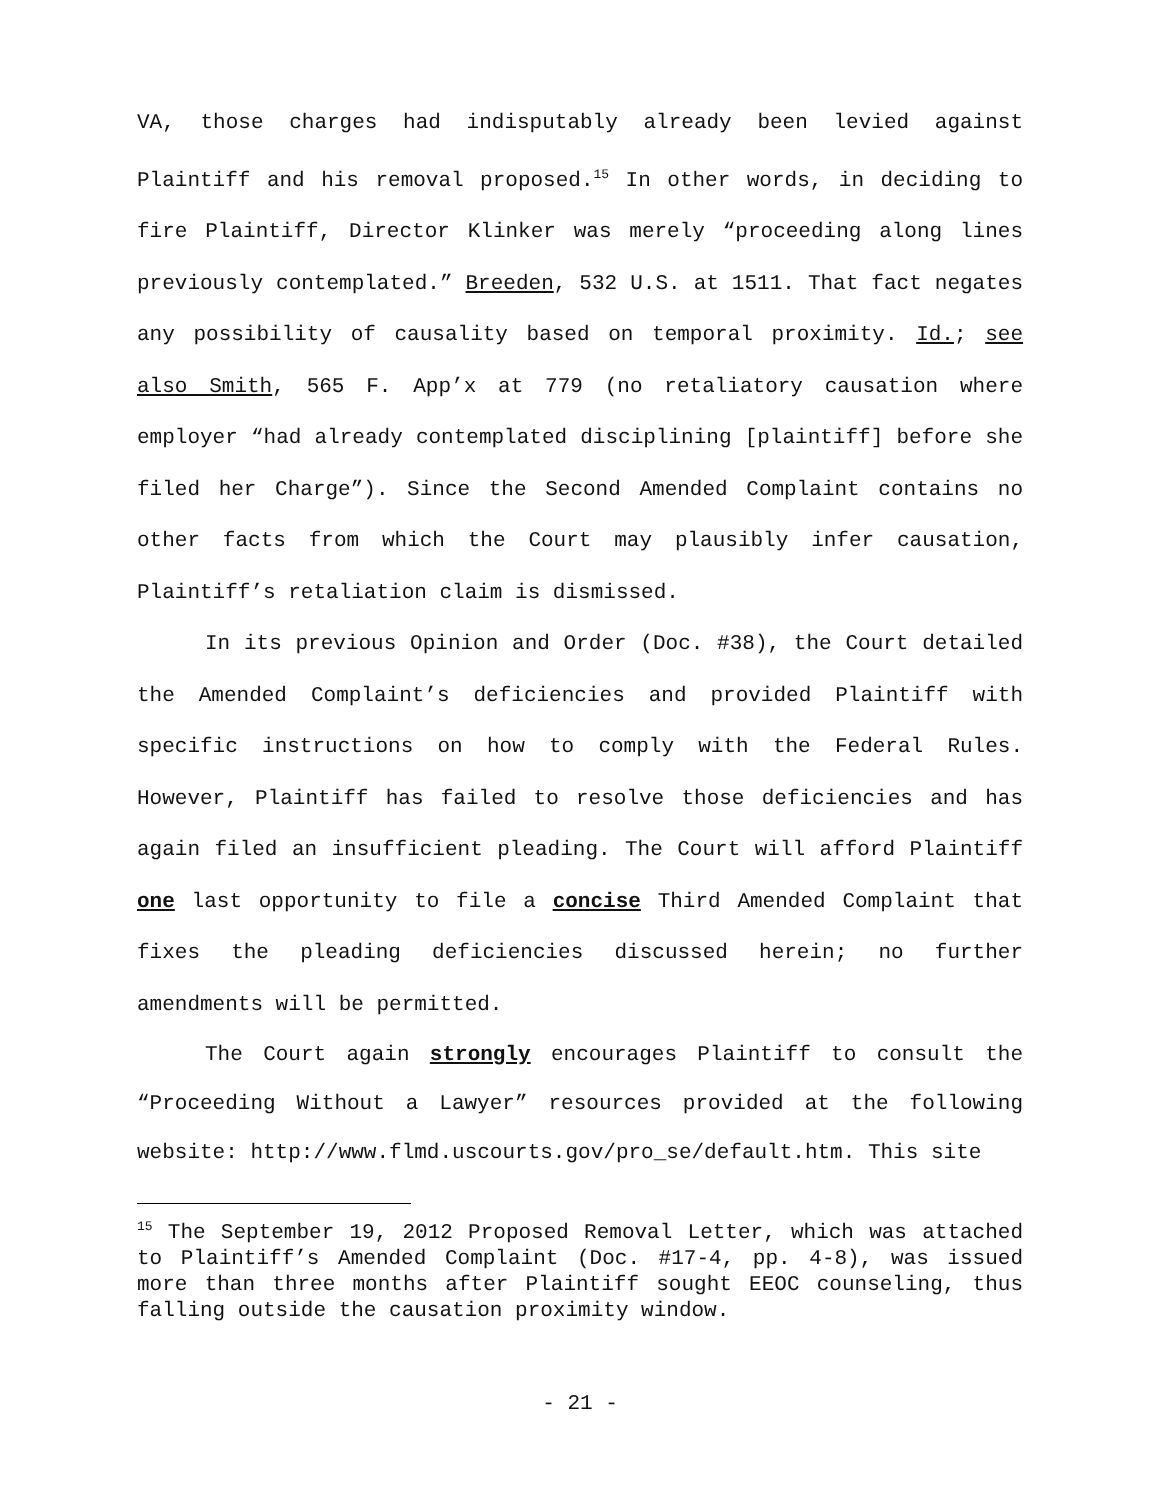VA, those charges had indisputably already been levied against Plaintiff and his removal proposed.<sup>15</sup> In other words, in deciding to fire Plaintiff, Director Klinker was merely “proceeding along lines previously contemplated.” Breeden, 532 U.S. at 1511. That fact negates any possibility of causality based on temporal proximity. Id.; see also Smith, 565 F. App’x at 779 (no retaliatory causation where employer “had already contemplated disciplining [plaintiff] before she filed her Charge”). Since the Second Amended Complaint contains no other facts from which the Court may plausibly infer causation, Plaintiff’s retaliation claim is dismissed.
In its previous Opinion and Order (Doc. #38), the Court detailed the Amended Complaint’s deficiencies and provided Plaintiff with specific instructions on how to comply with the Federal Rules. However, Plaintiff has failed to resolve those deficiencies and has again filed an insufficient pleading. The Court will afford Plaintiff one last opportunity to file a concise Third Amended Complaint that fixes the pleading deficiencies discussed herein; no further amendments will be permitted.
The Court again strongly encourages Plaintiff to consult the “Proceeding Without a Lawyer” resources provided at the following website: http://www.flmd.uscourts.gov/pro_se/default.htm. This site
<sup>15</sup> The September 19, 2012 Proposed Removal Letter, which was attached to Plaintiff’s Amended Complaint (Doc. #17-4, pp. 4-8), was issued more than three months after Plaintiff sought EEOC counseling, thus falling outside the causation proximity window.
- 21 -